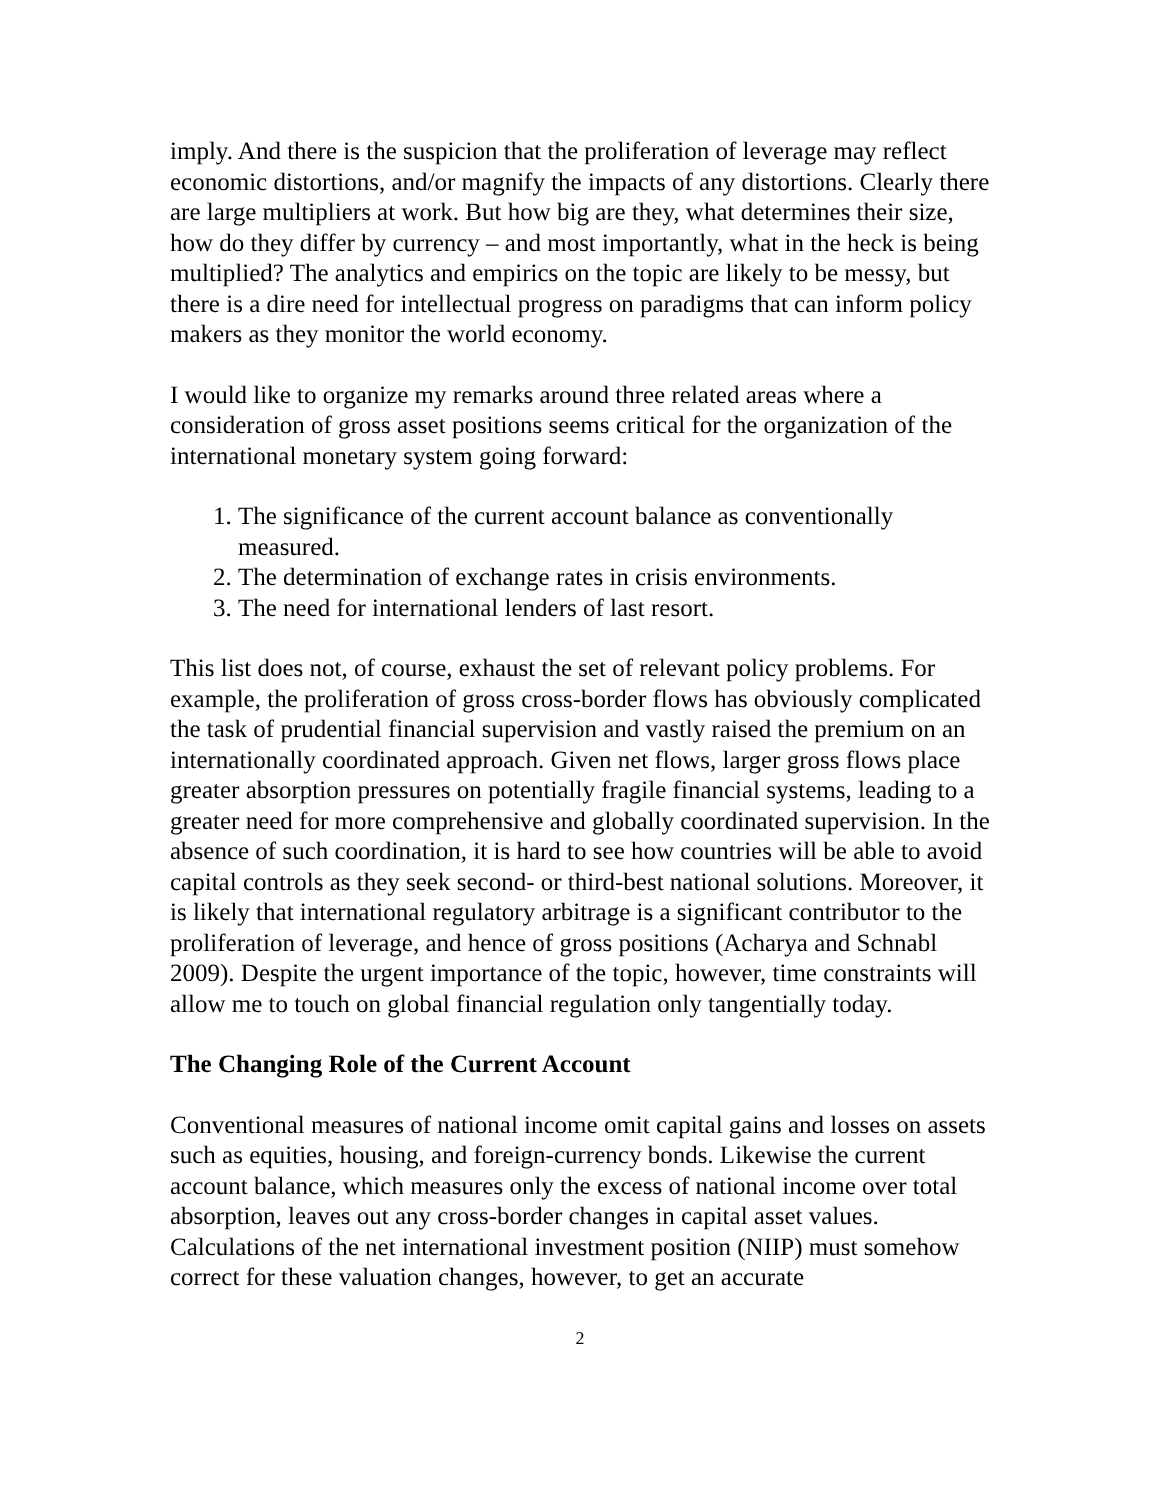imply. And there is the suspicion that the proliferation of leverage may reflect economic distortions, and/or magnify the impacts of any distortions. Clearly there are large multipliers at work. But how big are they, what determines their size, how do they differ by currency – and most importantly, what in the heck is being multiplied? The analytics and empirics on the topic are likely to be messy, but there is a dire need for intellectual progress on paradigms that can inform policy makers as they monitor the world economy.
I would like to organize my remarks around three related areas where a consideration of gross asset positions seems critical for the organization of the international monetary system going forward:
1. The significance of the current account balance as conventionally measured.
2. The determination of exchange rates in crisis environments.
3. The need for international lenders of last resort.
This list does not, of course, exhaust the set of relevant policy problems. For example, the proliferation of gross cross-border flows has obviously complicated the task of prudential financial supervision and vastly raised the premium on an internationally coordinated approach. Given net flows, larger gross flows place greater absorption pressures on potentially fragile financial systems, leading to a greater need for more comprehensive and globally coordinated supervision. In the absence of such coordination, it is hard to see how countries will be able to avoid capital controls as they seek second- or third-best national solutions. Moreover, it is likely that international regulatory arbitrage is a significant contributor to the proliferation of leverage, and hence of gross positions (Acharya and Schnabl 2009). Despite the urgent importance of the topic, however, time constraints will allow me to touch on global financial regulation only tangentially today.
The Changing Role of the Current Account
Conventional measures of national income omit capital gains and losses on assets such as equities, housing, and foreign-currency bonds. Likewise the current account balance, which measures only the excess of national income over total absorption, leaves out any cross-border changes in capital asset values. Calculations of the net international investment position (NIIP) must somehow correct for these valuation changes, however, to get an accurate
2